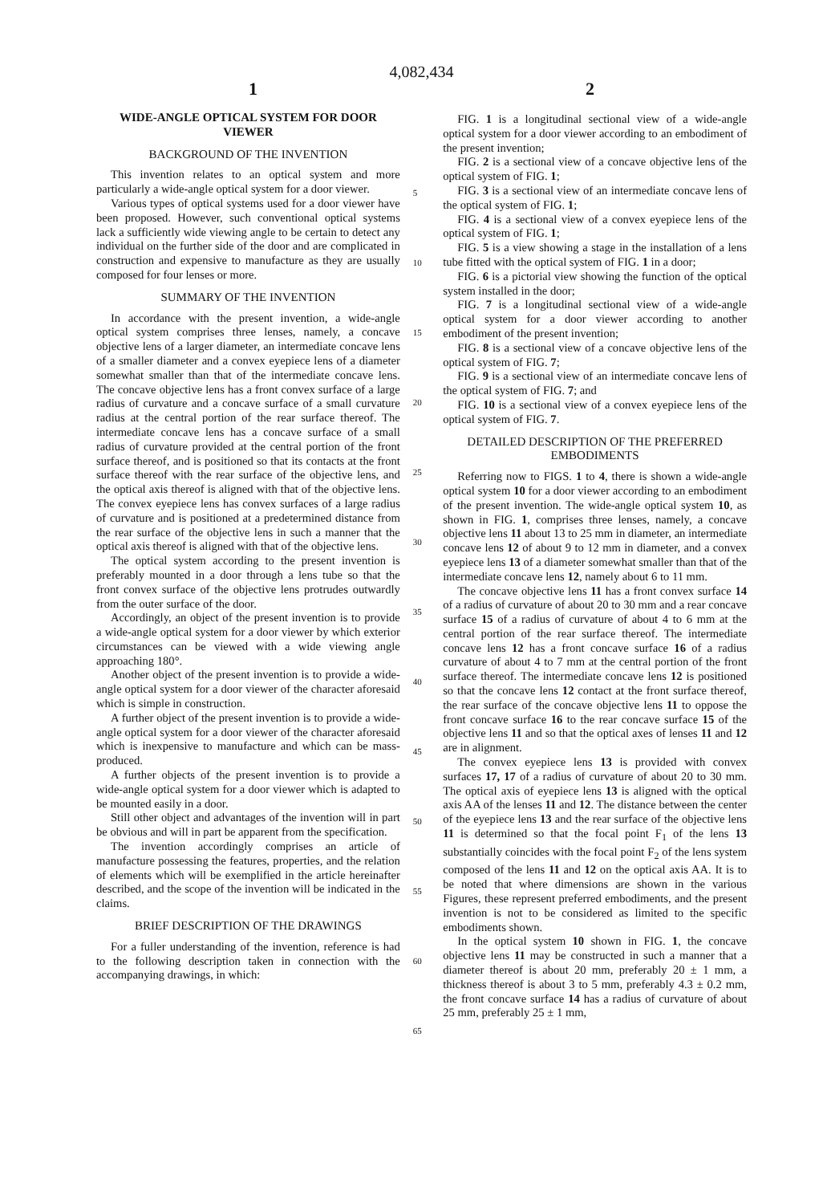1 4,082,434 2
WIDE-ANGLE OPTICAL SYSTEM FOR DOOR VIEWER
BACKGROUND OF THE INVENTION
This invention relates to an optical system and more particularly a wide-angle optical system for a door viewer.
Various types of optical systems used for a door viewer have been proposed. However, such conventional optical systems lack a sufficiently wide viewing angle to be certain to detect any individual on the further side of the door and are complicated in construction and expensive to manufacture as they are usually composed for four lenses or more.
SUMMARY OF THE INVENTION
In accordance with the present invention, a wide-angle optical system comprises three lenses, namely, a concave objective lens of a larger diameter, an intermediate concave lens of a smaller diameter and a convex eyepiece lens of a diameter somewhat smaller than that of the intermediate concave lens. The concave objective lens has a front convex surface of a large radius of curvature and a concave surface of a small curvature radius at the central portion of the rear surface thereof. The intermediate concave lens has a concave surface of a small radius of curvature provided at the central portion of the front surface thereof, and is positioned so that its contacts at the front surface thereof with the rear surface of the objective lens, and the optical axis thereof is aligned with that of the objective lens. The convex eyepiece lens has convex surfaces of a large radius of curvature and is positioned at a predetermined distance from the rear surface of the objective lens in such a manner that the optical axis thereof is aligned with that of the objective lens.
The optical system according to the present invention is preferably mounted in a door through a lens tube so that the front convex surface of the objective lens protrudes outwardly from the outer surface of the door.
Accordingly, an object of the present invention is to provide a wide-angle optical system for a door viewer by which exterior circumstances can be viewed with a wide viewing angle approaching 180°.
Another object of the present invention is to provide a wide-angle optical system for a door viewer of the character aforesaid which is simple in construction.
A further object of the present invention is to provide a wide-angle optical system for a door viewer of the character aforesaid which is inexpensive to manufacture and which can be mass-produced.
A further objects of the present invention is to provide a wide-angle optical system for a door viewer which is adapted to be mounted easily in a door.
Still other object and advantages of the invention will in part be obvious and will in part be apparent from the specification.
The invention accordingly comprises an article of manufacture possessing the features, properties, and the relation of elements which will be exemplified in the article hereinafter described, and the scope of the invention will be indicated in the claims.
BRIEF DESCRIPTION OF THE DRAWINGS
For a fuller understanding of the invention, reference is had to the following description taken in connection with the accompanying drawings, in which:
5
10
15
20
25
30
35
40
45
50
55
60
65
FIG. 1 is a longitudinal sectional view of a wide-angle optical system for a door viewer according to an embodiment of the present invention;
FIG. 2 is a sectional view of a concave objective lens of the optical system of FIG. 1;
FIG. 3 is a sectional view of an intermediate concave lens of the optical system of FIG. 1;
FIG. 4 is a sectional view of a convex eyepiece lens of the optical system of FIG. 1;
FIG. 5 is a view showing a stage in the installation of a lens tube fitted with the optical system of FIG. 1 in a door;
FIG. 6 is a pictorial view showing the function of the optical system installed in the door;
FIG. 7 is a longitudinal sectional view of a wide-angle optical system for a door viewer according to another embodiment of the present invention;
FIG. 8 is a sectional view of a concave objective lens of the optical system of FIG. 7;
FIG. 9 is a sectional view of an intermediate concave lens of the optical system of FIG. 7; and
FIG. 10 is a sectional view of a convex eyepiece lens of the optical system of FIG. 7.
DETAILED DESCRIPTION OF THE PREFERRED EMBODIMENTS
Referring now to FIGS. 1 to 4, there is shown a wide-angle optical system 10 for a door viewer according to an embodiment of the present invention. The wide-angle optical system 10, as shown in FIG. 1, comprises three lenses, namely, a concave objective lens 11 about 13 to 25 mm in diameter, an intermediate concave lens 12 of about 9 to 12 mm in diameter, and a convex eyepiece lens 13 of a diameter somewhat smaller than that of the intermediate concave lens 12, namely about 6 to 11 mm.
The concave objective lens 11 has a front convex surface 14 of a radius of curvature of about 20 to 30 mm and a rear concave surface 15 of a radius of curvature of about 4 to 6 mm at the central portion of the rear surface thereof. The intermediate concave lens 12 has a front concave surface 16 of a radius curvature of about 4 to 7 mm at the central portion of the front surface thereof. The intermediate concave lens 12 is positioned so that the concave lens 12 contact at the front surface thereof, the rear surface of the concave objective lens 11 to oppose the front concave surface 16 to the rear concave surface 15 of the objective lens 11 and so that the optical axes of lenses 11 and 12 are in alignment.
The convex eyepiece lens 13 is provided with convex surfaces 17, 17 of a radius of curvature of about 20 to 30 mm. The optical axis of eyepiece lens 13 is aligned with the optical axis AA of the lenses 11 and 12. The distance between the center of the eyepiece lens 13 and the rear surface of the objective lens 11 is determined so that the focal point F<sub>1</sub> of the lens 13 substantially coincides with the focal point F<sub>2</sub> of the lens system composed of the lens 11 and 12 on the optical axis AA. It is to be noted that where dimensions are shown in the various Figures, these represent preferred embodiments, and the present invention is not to be considered as limited to the specific embodiments shown.
In the optical system 10 shown in FIG. 1, the concave objective lens 11 may be constructed in such a manner that a diameter thereof is about 20 mm, preferably 20 ± 1 mm, a thickness thereof is about 3 to 5 mm, preferably 4.3 ± 0.2 mm, the front concave surface 14 has a radius of curvature of about 25 mm, preferably 25 ± 1 mm,